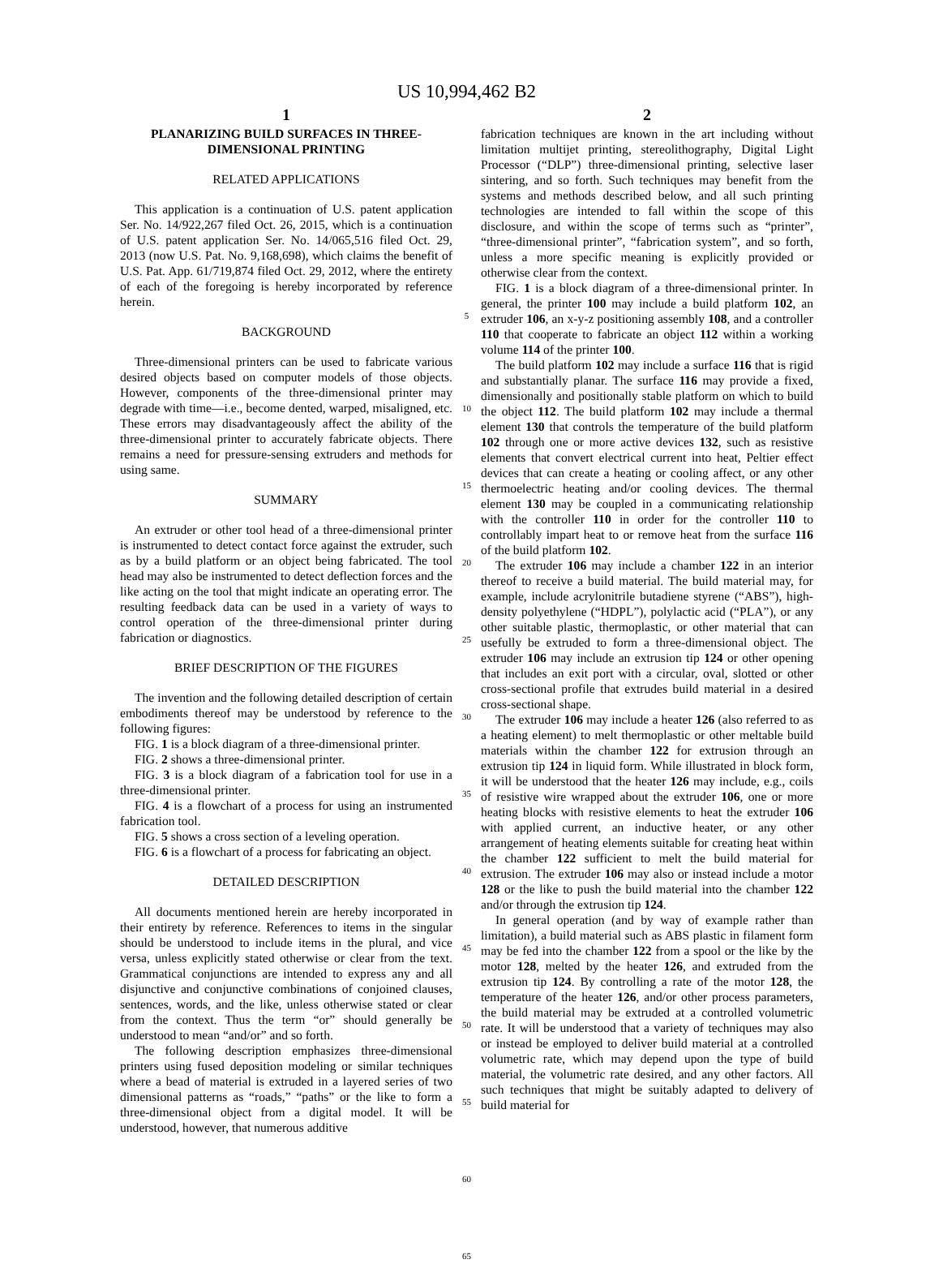US 10,994,462 B2
1
PLANARIZING BUILD SURFACES IN THREE-DIMENSIONAL PRINTING
RELATED APPLICATIONS
This application is a continuation of U.S. patent application Ser. No. 14/922,267 filed Oct. 26, 2015, which is a continuation of U.S. patent application Ser. No. 14/065,516 filed Oct. 29, 2013 (now U.S. Pat. No. 9,168,698), which claims the benefit of U.S. Pat. App. 61/719,874 filed Oct. 29, 2012, where the entirety of each of the foregoing is hereby incorporated by reference herein.
BACKGROUND
Three-dimensional printers can be used to fabricate various desired objects based on computer models of those objects. However, components of the three-dimensional printer may degrade with time—i.e., become dented, warped, misaligned, etc. These errors may disadvantageously affect the ability of the three-dimensional printer to accurately fabricate objects. There remains a need for pressure-sensing extruders and methods for using same.
SUMMARY
An extruder or other tool head of a three-dimensional printer is instrumented to detect contact force against the extruder, such as by a build platform or an object being fabricated. The tool head may also be instrumented to detect deflection forces and the like acting on the tool that might indicate an operating error. The resulting feedback data can be used in a variety of ways to control operation of the three-dimensional printer during fabrication or diagnostics.
BRIEF DESCRIPTION OF THE FIGURES
The invention and the following detailed description of certain embodiments thereof may be understood by reference to the following figures:
FIG. 1 is a block diagram of a three-dimensional printer.
FIG. 2 shows a three-dimensional printer.
FIG. 3 is a block diagram of a fabrication tool for use in a three-dimensional printer.
FIG. 4 is a flowchart of a process for using an instrumented fabrication tool.
FIG. 5 shows a cross section of a leveling operation.
FIG. 6 is a flowchart of a process for fabricating an object.
DETAILED DESCRIPTION
All documents mentioned herein are hereby incorporated in their entirety by reference. References to items in the singular should be understood to include items in the plural, and vice versa, unless explicitly stated otherwise or clear from the text. Grammatical conjunctions are intended to express any and all disjunctive and conjunctive combinations of conjoined clauses, sentences, words, and the like, unless otherwise stated or clear from the context. Thus the term “or” should generally be understood to mean “and/or” and so forth.
The following description emphasizes three-dimensional printers using fused deposition modeling or similar techniques where a bead of material is extruded in a layered series of two dimensional patterns as “roads,” “paths” or the like to form a three-dimensional object from a digital model. It will be understood, however, that numerous additive
5
10
15
20
25
30
35
40
45
50
55
60
65
2
fabrication techniques are known in the art including without limitation multijet printing, stereolithography, Digital Light Processor (“DLP”) three-dimensional printing, selective laser sintering, and so forth. Such techniques may benefit from the systems and methods described below, and all such printing technologies are intended to fall within the scope of this disclosure, and within the scope of terms such as “printer”, “three-dimensional printer”, “fabrication system”, and so forth, unless a more specific meaning is explicitly provided or otherwise clear from the context.
FIG. 1 is a block diagram of a three-dimensional printer. In general, the printer 100 may include a build platform 102, an extruder 106, an x-y-z positioning assembly 108, and a controller 110 that cooperate to fabricate an object 112 within a working volume 114 of the printer 100.
The build platform 102 may include a surface 116 that is rigid and substantially planar. The surface 116 may provide a fixed, dimensionally and positionally stable platform on which to build the object 112. The build platform 102 may include a thermal element 130 that controls the temperature of the build platform 102 through one or more active devices 132, such as resistive elements that convert electrical current into heat, Peltier effect devices that can create a heating or cooling affect, or any other thermoelectric heating and/or cooling devices. The thermal element 130 may be coupled in a communicating relationship with the controller 110 in order for the controller 110 to controllably impart heat to or remove heat from the surface 116 of the build platform 102.
The extruder 106 may include a chamber 122 in an interior thereof to receive a build material. The build material may, for example, include acrylonitrile butadiene styrene (“ABS”), high-density polyethylene (“HDPL”), polylactic acid (“PLA”), or any other suitable plastic, thermoplastic, or other material that can usefully be extruded to form a three-dimensional object. The extruder 106 may include an extrusion tip 124 or other opening that includes an exit port with a circular, oval, slotted or other cross-sectional profile that extrudes build material in a desired cross-sectional shape.
The extruder 106 may include a heater 126 (also referred to as a heating element) to melt thermoplastic or other meltable build materials within the chamber 122 for extrusion through an extrusion tip 124 in liquid form. While illustrated in block form, it will be understood that the heater 126 may include, e.g., coils of resistive wire wrapped about the extruder 106, one or more heating blocks with resistive elements to heat the extruder 106 with applied current, an inductive heater, or any other arrangement of heating elements suitable for creating heat within the chamber 122 sufficient to melt the build material for extrusion. The extruder 106 may also or instead include a motor 128 or the like to push the build material into the chamber 122 and/or through the extrusion tip 124.
In general operation (and by way of example rather than limitation), a build material such as ABS plastic in filament form may be fed into the chamber 122 from a spool or the like by the motor 128, melted by the heater 126, and extruded from the extrusion tip 124. By controlling a rate of the motor 128, the temperature of the heater 126, and/or other process parameters, the build material may be extruded at a controlled volumetric rate. It will be understood that a variety of techniques may also or instead be employed to deliver build material at a controlled volumetric rate, which may depend upon the type of build material, the volumetric rate desired, and any other factors. All such techniques that might be suitably adapted to delivery of build material for